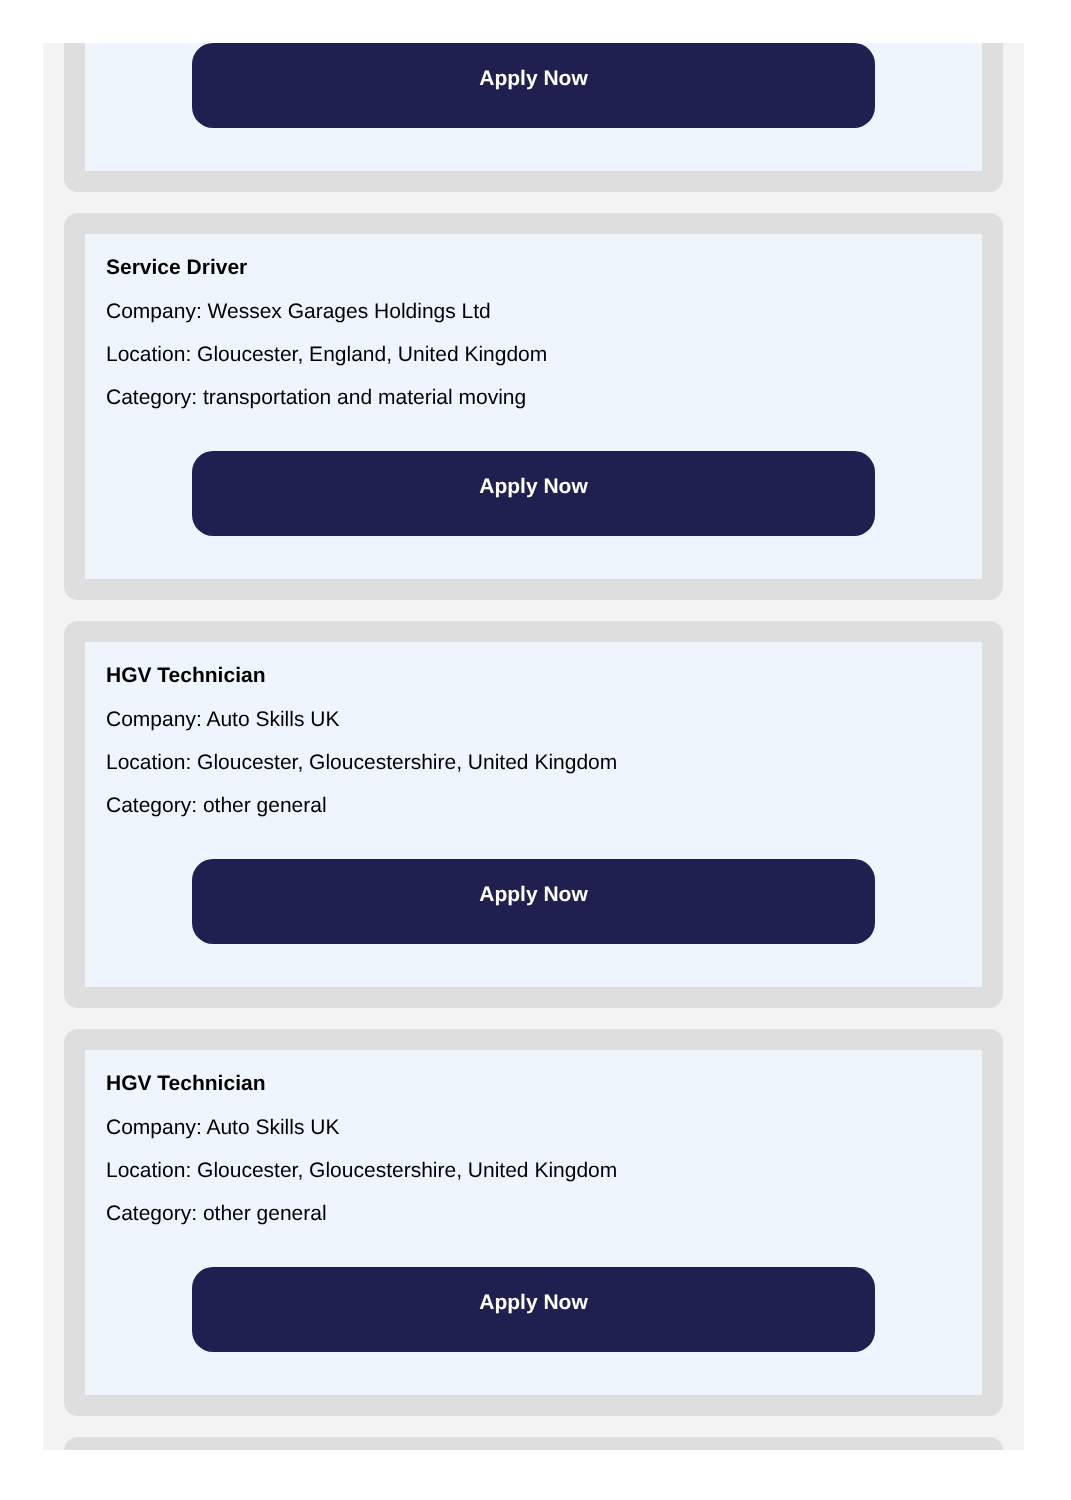Apply Now
Service Driver
Company: Wessex Garages Holdings Ltd
Location: Gloucester, England, United Kingdom
Category: transportation and material moving
Apply Now
HGV Technician
Company: Auto Skills UK
Location: Gloucester, Gloucestershire, United Kingdom
Category: other general
Apply Now
HGV Technician
Company: Auto Skills UK
Location: Gloucester, Gloucestershire, United Kingdom
Category: other general
Apply Now